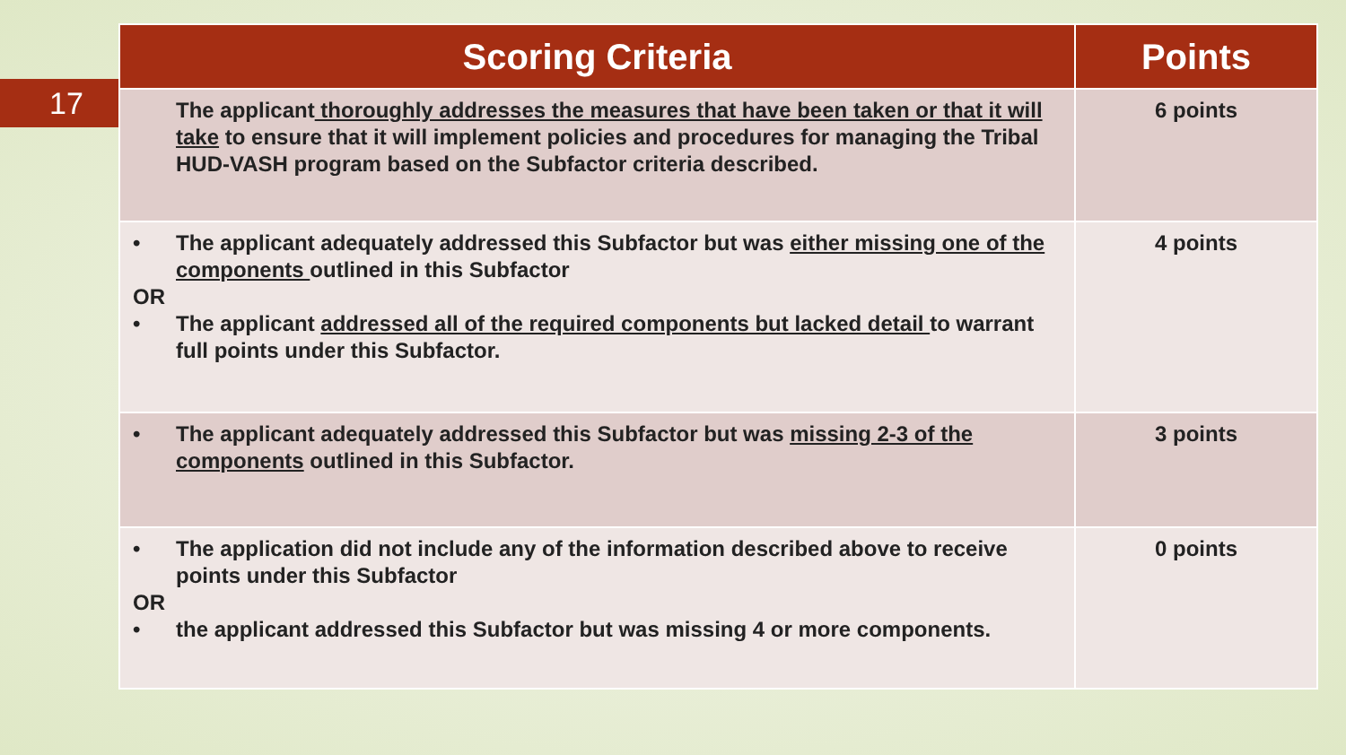17
| Scoring Criteria | Points |
| --- | --- |
| The applicant thoroughly addresses the measures that have been taken or that it will take to ensure that it will implement policies and procedures for managing the Tribal HUD-VASH program based on the Subfactor criteria described. | 6 points |
| • The applicant adequately addressed this Subfactor but was either missing one of the components outlined in this Subfactor OR • The applicant addressed all of the required components but lacked detail to warrant full points under this Subfactor. | 4 points |
| • The applicant adequately addressed this Subfactor but was missing 2-3 of the components outlined in this Subfactor. | 3 points |
| • The application did not include any of the information described above to receive points under this Subfactor OR • the applicant addressed this Subfactor but was missing 4 or more components. | 0 points |